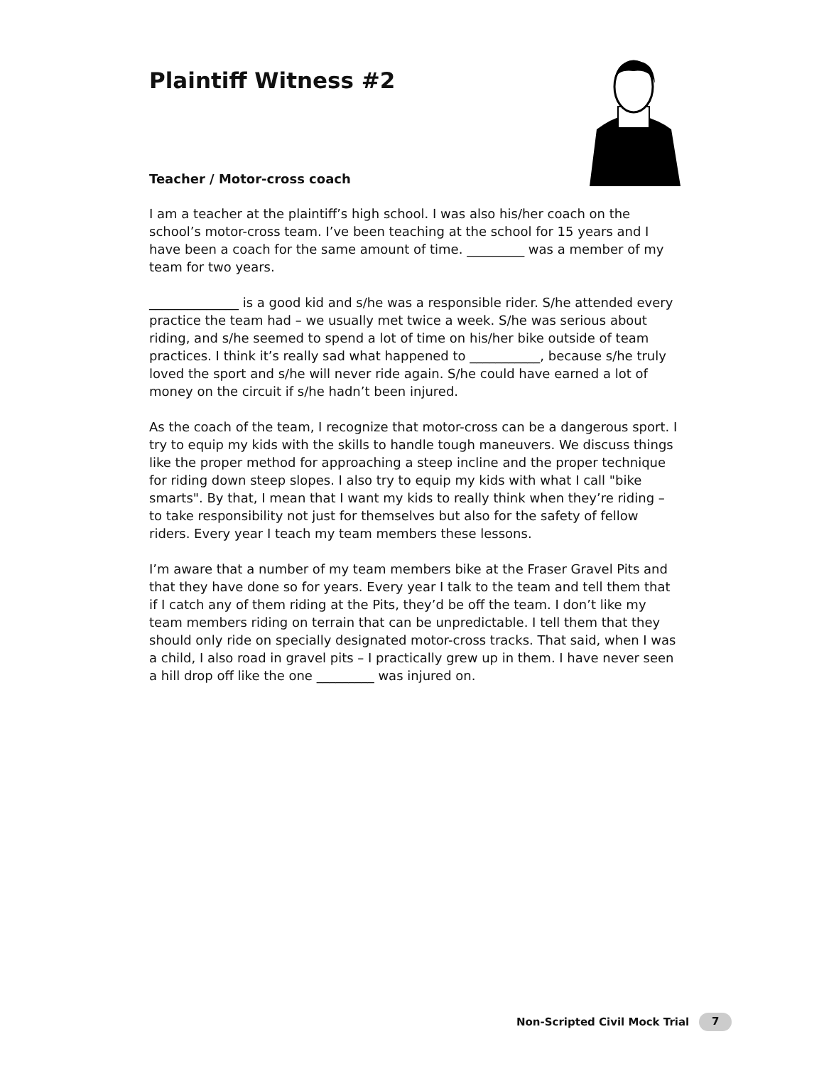Plaintiff Witness #2
Teacher / Motor-cross coach
I am a teacher at the plaintiff’s high school. I was also his/her coach on the school’s motor-cross team. I’ve been teaching at the school for 15 years and I have been a coach for the same amount of time. _________ was a member of my team for two years.
______________ is a good kid and s/he was a responsible rider. S/he attended every practice the team had – we usually met twice a week. S/he was serious about riding, and s/he seemed to spend a lot of time on his/her bike outside of team practices. I think it’s really sad what happened to ___________, because s/he truly loved the sport and s/he will never ride again. S/he could have earned a lot of money on the circuit if s/he hadn’t been injured.
As the coach of the team, I recognize that motor-cross can be a dangerous sport. I try to equip my kids with the skills to handle tough maneuvers. We discuss things like the proper method for approaching a steep incline and the proper technique for riding down steep slopes. I also try to equip my kids with what I call "bike smarts". By that, I mean that I want my kids to really think when they’re riding – to take responsibility not just for themselves but also for the safety of fellow riders. Every year I teach my team members these lessons.
I’m aware that a number of my team members bike at the Fraser Gravel Pits and that they have done so for years. Every year I talk to the team and tell them that if I catch any of them riding at the Pits, they’d be off the team. I don’t like my team members riding on terrain that can be unpredictable. I tell them that they should only ride on specially designated motor-cross tracks. That said, when I was a child, I also road in gravel pits – I practically grew up in them. I have never seen a hill drop off like the one _________ was injured on.
Non-Scripted Civil Mock Trial 7